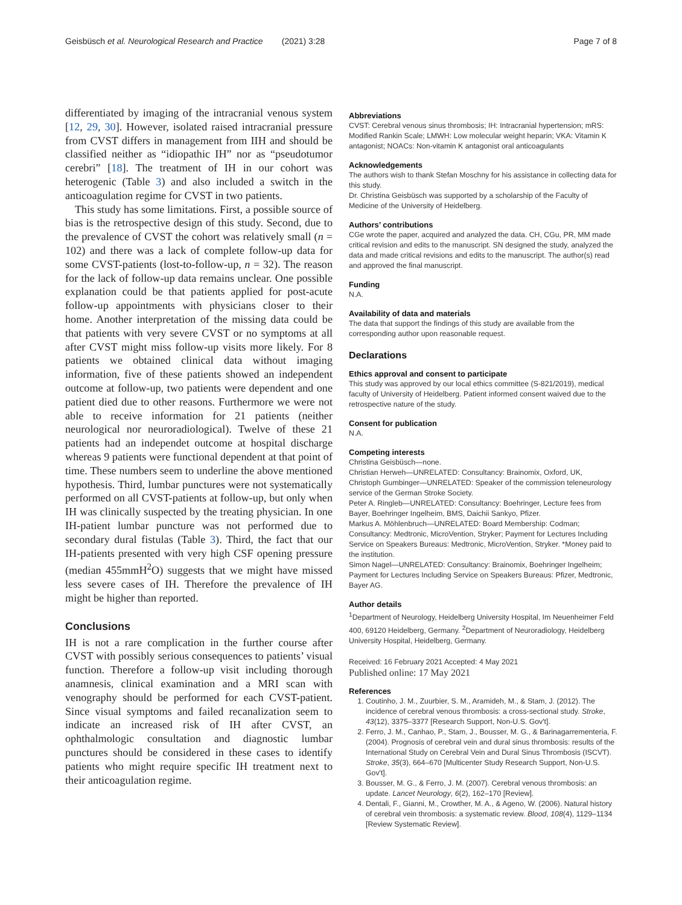Geisbüsch et al. Neurological Research and Practice (2021) 3:28 Page 7 of 8
differentiated by imaging of the intracranial venous system [12, 29, 30]. However, isolated raised intracranial pressure from CVST differs in management from IIH and should be classified neither as “idiopathic IH” nor as “pseudotumor cerebri” [18]. The treatment of IH in our cohort was heterogenic (Table 3) and also included a switch in the anticoagulation regime for CVST in two patients.
This study has some limitations. First, a possible source of bias is the retrospective design of this study. Second, due to the prevalence of CVST the cohort was relatively small (n = 102) and there was a lack of complete follow-up data for some CVST-patients (lost-to-follow-up, n = 32). The reason for the lack of follow-up data remains unclear. One possible explanation could be that patients applied for post-acute follow-up appointments with physicians closer to their home. Another interpretation of the missing data could be that patients with very severe CVST or no symptoms at all after CVST might miss follow-up visits more likely. For 8 patients we obtained clinical data without imaging information, five of these patients showed an independent outcome at follow-up, two patients were dependent and one patient died due to other reasons. Furthermore we were not able to receive information for 21 patients (neither neurological nor neuroradiological). Twelve of these 21 patients had an independet outcome at hospital discharge whereas 9 patients were functional dependent at that point of time. These numbers seem to underline the above mentioned hypothesis. Third, lumbar punctures were not systematically performed on all CVST-patients at follow-up, but only when IH was clinically suspected by the treating physician. In one IH-patient lumbar puncture was not performed due to secondary dural fistulas (Table 3). Third, the fact that our IH-patients presented with very high CSF opening pressure (median 455mmH<sup>2</sup>O) suggests that we might have missed less severe cases of IH. Therefore the prevalence of IH might be higher than reported.
Conclusions
IH is not a rare complication in the further course after CVST with possibly serious consequences to patients’ visual function. Therefore a follow-up visit including thorough anamnesis, clinical examination and a MRI scan with venography should be performed for each CVST-patient. Since visual symptoms and failed recanalization seem to indicate an increased risk of IH after CVST, an ophthalmologic consultation and diagnostic lumbar punctures should be considered in these cases to identify patients who might require specific IH treatment next to their anticoagulation regime.
Abbreviations
CVST: Cerebral venous sinus thrombosis; IH: Intracranial hypertension; mRS: Modified Rankin Scale; LMWH: Low molecular weight heparin; VKA: Vitamin K antagonist; NOACs: Non-vitamin K antagonist oral anticoagulants
Acknowledgements
The authors wish to thank Stefan Moschny for his assistance in collecting data for this study.
Dr. Christina Geisbüsch was supported by a scholarship of the Faculty of Medicine of the University of Heidelberg.
Authors’ contributions
CGe wrote the paper, acquired and analyzed the data. CH, CGu, PR, MM made critical revision and edits to the manuscript. SN designed the study, analyzed the data and made critical revisions and edits to the manuscript. The author(s) read and approved the final manuscript.
Funding
N.A.
Availability of data and materials
The data that support the findings of this study are available from the corresponding author upon reasonable request.
Declarations
Ethics approval and consent to participate
This study was approved by our local ethics committee (S-821/2019), medical faculty of University of Heidelberg. Patient informed consent waived due to the retrospective nature of the study.
Consent for publication
N.A.
Competing interests
Christina Geisbüsch—none.
Christian Herweh—UNRELATED: Consultancy: Brainomix, Oxford, UK,
Christoph Gumbinger—UNRELATED: Speaker of the commission teleneurology service of the German Stroke Society.
Peter A. Ringleb—UNRELATED: Consultancy: Boehringer, Lecture fees from Bayer, Boehringer Ingelheim, BMS, Daichii Sankyo, Pfizer.
Markus A. Möhlenbruch—UNRELATED: Board Membership: Codman; Consultancy: Medtronic, MicroVention, Stryker; Payment for Lectures Including Service on Speakers Bureaus: Medtronic, MicroVention, Stryker. *Money paid to the institution.
Simon Nagel—UNRELATED: Consultancy: Brainomix, Boehringer Ingelheim; Payment for Lectures Including Service on Speakers Bureaus: Pfizer, Medtronic, Bayer AG.
Author details
<sup>1</sup> Department of Neurology, Heidelberg University Hospital, Im Neuenheimer Feld 400, 69120 Heidelberg, Germany. <sup>2</sup>Department of Neuroradiology, Heidelberg University Hospital, Heidelberg, Germany.
Received: 16 February 2021 Accepted: 4 May 2021
Published online: 17 May 2021
References
1. Coutinho, J. M., Zuurbier, S. M., Aramideh, M., & Stam, J. (2012). The incidence of cerebral venous thrombosis: a cross-sectional study. Stroke, 43(12), 3375–3377 [Research Support, Non-U.S. Gov't].
2. Ferro, J. M., Canhao, P., Stam, J., Bousser, M. G., & Barinagarrementeria, F. (2004). Prognosis of cerebral vein and dural sinus thrombosis: results of the International Study on Cerebral Vein and Dural Sinus Thrombosis (ISCVT). Stroke, 35(3), 664–670 [Multicenter Study Research Support, Non-U.S. Gov't].
3. Bousser, M. G., & Ferro, J. M. (2007). Cerebral venous thrombosis: an update. Lancet Neurology, 6(2), 162–170 [Review].
4. Dentali, F., Gianni, M., Crowther, M. A., & Ageno, W. (2006). Natural history of cerebral vein thrombosis: a systematic review. Blood, 108(4), 1129–1134 [Review Systematic Review].